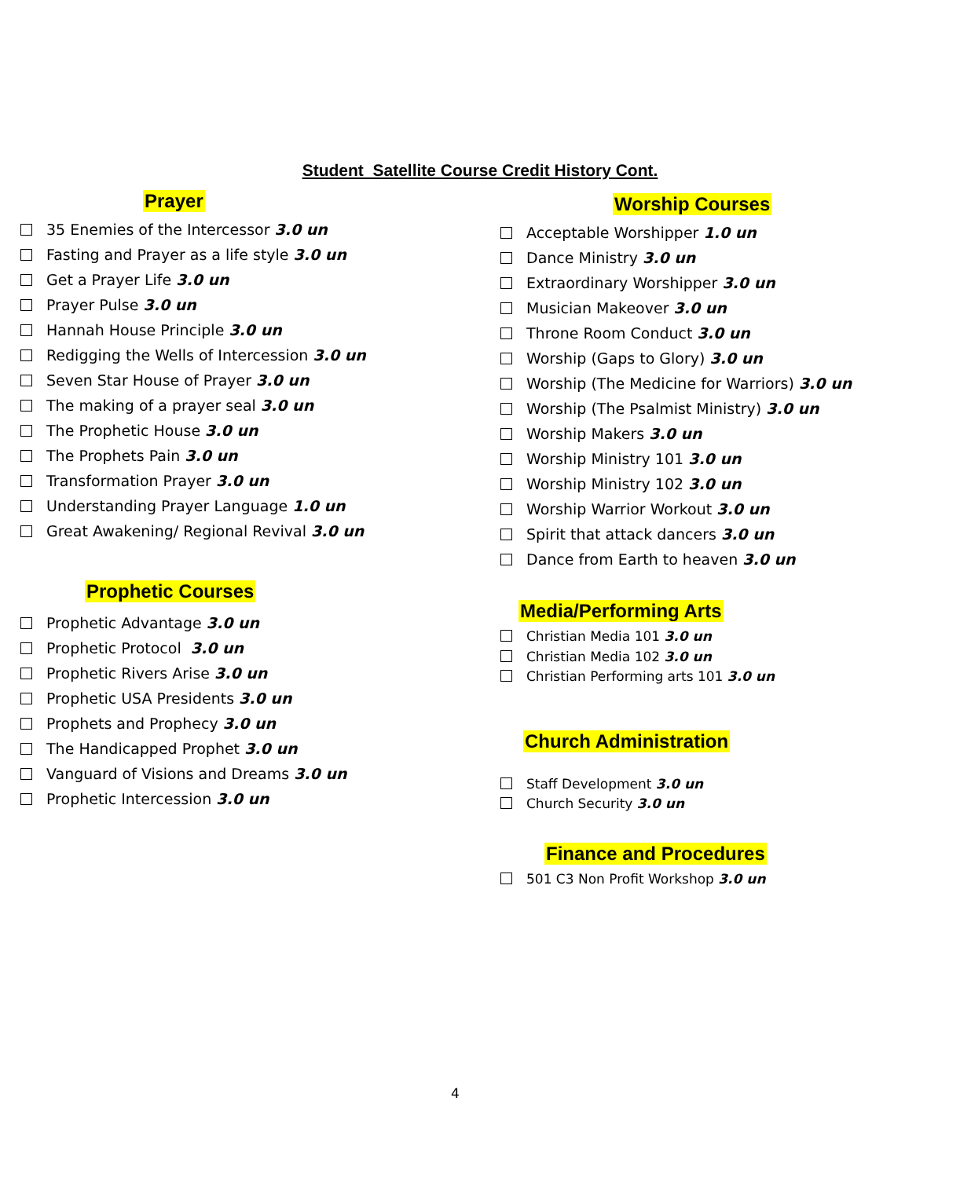Student Satellite Course Credit History Cont.
Prayer
35 Enemies of the Intercessor 3.0 un
Fasting and Prayer as a life style 3.0 un
Get a Prayer Life 3.0 un
Prayer Pulse 3.0 un
Hannah House Principle 3.0 un
Redigging the Wells of Intercession 3.0 un
Seven Star House of Prayer 3.0 un
The making of a prayer seal 3.0 un
The Prophetic House 3.0 un
The Prophets Pain 3.0 un
Transformation Prayer 3.0 un
Understanding Prayer Language 1.0 un
Great Awakening/ Regional Revival 3.0 un
Prophetic Courses
Prophetic Advantage 3.0 un
Prophetic Protocol 3.0 un
Prophetic Rivers Arise 3.0 un
Prophetic USA Presidents 3.0 un
Prophets and Prophecy 3.0 un
The Handicapped Prophet 3.0 un
Vanguard of Visions and Dreams 3.0 un
Prophetic Intercession 3.0 un
Worship Courses
Acceptable Worshipper 1.0 un
Dance Ministry 3.0 un
Extraordinary Worshipper 3.0 un
Musician Makeover 3.0 un
Throne Room Conduct 3.0 un
Worship (Gaps to Glory) 3.0 un
Worship (The Medicine for Warriors) 3.0 un
Worship (The Psalmist Ministry) 3.0 un
Worship Makers 3.0 un
Worship Ministry 101 3.0 un
Worship Ministry 102 3.0 un
Worship Warrior Workout 3.0 un
Spirit that attack dancers 3.0 un
Dance from Earth to heaven 3.0 un
Media/Performing Arts
Christian Media 101 3.0 un
Christian Media 102 3.0 un
Christian Performing arts 101 3.0 un
Church Administration
Staff Development 3.0 un
Church Security 3.0 un
Finance and Procedures
501 C3 Non Profit Workshop 3.0 un
4